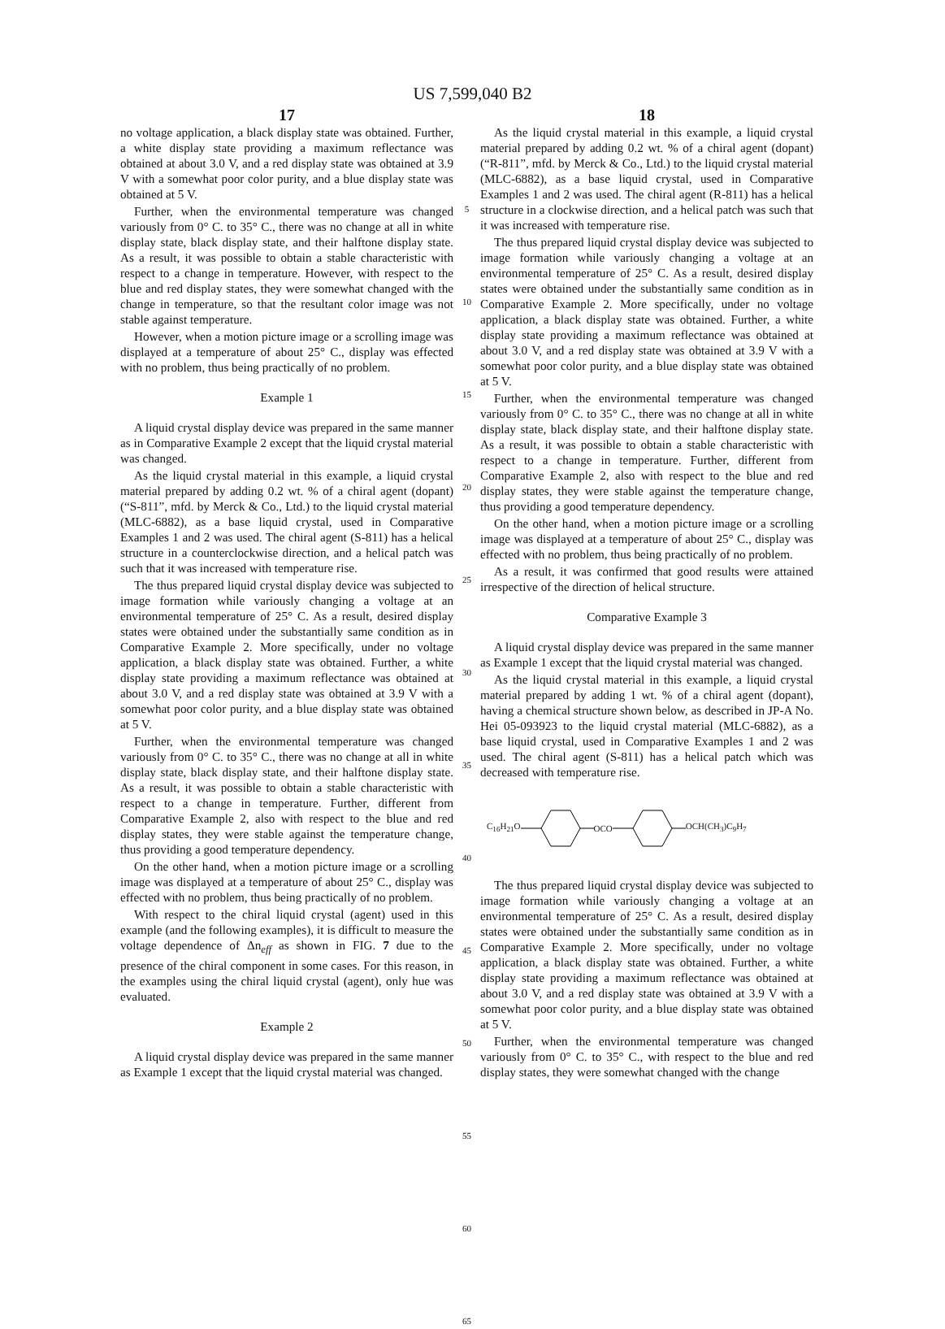US 7,599,040 B2
17
no voltage application, a black display state was obtained. Further, a white display state providing a maximum reflectance was obtained at about 3.0 V, and a red display state was obtained at 3.9 V with a somewhat poor color purity, and a blue display state was obtained at 5 V.
Further, when the environmental temperature was changed variously from 0° C. to 35° C., there was no change at all in white display state, black display state, and their halftone display state. As a result, it was possible to obtain a stable characteristic with respect to a change in temperature. However, with respect to the blue and red display states, they were somewhat changed with the change in temperature, so that the resultant color image was not stable against temperature.
However, when a motion picture image or a scrolling image was displayed at a temperature of about 25° C., display was effected with no problem, thus being practically of no problem.
Example 1
A liquid crystal display device was prepared in the same manner as in Comparative Example 2 except that the liquid crystal material was changed.
As the liquid crystal material in this example, a liquid crystal material prepared by adding 0.2 wt. % of a chiral agent (dopant) (“S-811”, mfd. by Merck & Co., Ltd.) to the liquid crystal material (MLC-6882), as a base liquid crystal, used in Comparative Examples 1 and 2 was used. The chiral agent (S-811) has a helical structure in a counterclockwise direction, and a helical patch was such that it was increased with temperature rise.
The thus prepared liquid crystal display device was subjected to image formation while variously changing a voltage at an environmental temperature of 25° C. As a result, desired display states were obtained under the substantially same condition as in Comparative Example 2. More specifically, under no voltage application, a black display state was obtained. Further, a white display state providing a maximum reflectance was obtained at about 3.0 V, and a red display state was obtained at 3.9 V with a somewhat poor color purity, and a blue display state was obtained at 5 V.
Further, when the environmental temperature was changed variously from 0° C. to 35° C., there was no change at all in white display state, black display state, and their halftone display state. As a result, it was possible to obtain a stable characteristic with respect to a change in temperature. Further, different from Comparative Example 2, also with respect to the blue and red display states, they were stable against the temperature change, thus providing a good temperature dependency.
On the other hand, when a motion picture image or a scrolling image was displayed at a temperature of about 25° C., display was effected with no problem, thus being practically of no problem.
With respect to the chiral liquid crystal (agent) used in this example (and the following examples), it is difficult to measure the voltage dependence of Δn<sub>eff</sub> as shown in FIG. 7 due to the presence of the chiral component in some cases. For this reason, in the examples using the chiral liquid crystal (agent), only hue was evaluated.
Example 2
A liquid crystal display device was prepared in the same manner as Example 1 except that the liquid crystal material was changed.
5
10
15
20
25
30
35
40
45
50
55
60
65
18
As the liquid crystal material in this example, a liquid crystal material prepared by adding 0.2 wt. % of a chiral agent (dopant) (“R-811”, mfd. by Merck & Co., Ltd.) to the liquid crystal material (MLC-6882), as a base liquid crystal, used in Comparative Examples 1 and 2 was used. The chiral agent (R-811) has a helical structure in a clockwise direction, and a helical patch was such that it was increased with temperature rise.
The thus prepared liquid crystal display device was subjected to image formation while variously changing a voltage at an environmental temperature of 25° C. As a result, desired display states were obtained under the substantially same condition as in Comparative Example 2. More specifically, under no voltage application, a black display state was obtained. Further, a white display state providing a maximum reflectance was obtained at about 3.0 V, and a red display state was obtained at 3.9 V with a somewhat poor color purity, and a blue display state was obtained at 5 V.
Further, when the environmental temperature was changed variously from 0° C. to 35° C., there was no change at all in white display state, black display state, and their halftone display state. As a result, it was possible to obtain a stable characteristic with respect to a change in temperature. Further, different from Comparative Example 2, also with respect to the blue and red display states, they were stable against the temperature change, thus providing a good temperature dependency.
On the other hand, when a motion picture image or a scrolling image was displayed at a temperature of about 25° C., display was effected with no problem, thus being practically of no problem.
As a result, it was confirmed that good results were attained irrespective of the direction of helical structure.
Comparative Example 3
A liquid crystal display device was prepared in the same manner as Example 1 except that the liquid crystal material was changed.
As the liquid crystal material in this example, a liquid crystal material prepared by adding 1 wt. % of a chiral agent (dopant), having a chemical structure shown below, as described in JP-A No. Hei 05-093923 to the liquid crystal material (MLC-6882), as a base liquid crystal, used in Comparative Examples 1 and 2 was used. The chiral agent (S-811) has a helical patch which was decreased with temperature rise.
C<sub>16</sub>H<sub>21</sub>O OCO OCH(CH<sub>3</sub>)C<sub>9</sub>H<sub>7</sub>
The thus prepared liquid crystal display device was subjected to image formation while variously changing a voltage at an environmental temperature of 25° C. As a result, desired display states were obtained under the substantially same condition as in Comparative Example 2. More specifically, under no voltage application, a black display state was obtained. Further, a white display state providing a maximum reflectance was obtained at about 3.0 V, and a red display state was obtained at 3.9 V with a somewhat poor color purity, and a blue display state was obtained at 5 V.
Further, when the environmental temperature was changed variously from 0° C. to 35° C., with respect to the blue and red display states, they were somewhat changed with the change